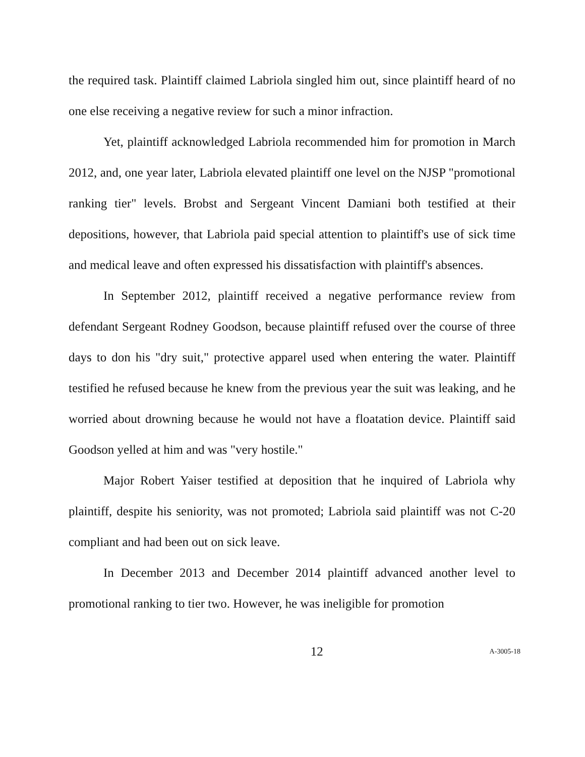the required task. Plaintiff claimed Labriola singled him out, since plaintiff heard of no one else receiving a negative review for such a minor infraction.
Yet, plaintiff acknowledged Labriola recommended him for promotion in March 2012, and, one year later, Labriola elevated plaintiff one level on the NJSP "promotional ranking tier" levels. Brobst and Sergeant Vincent Damiani both testified at their depositions, however, that Labriola paid special attention to plaintiff's use of sick time and medical leave and often expressed his dissatisfaction with plaintiff's absences.
In September 2012, plaintiff received a negative performance review from defendant Sergeant Rodney Goodson, because plaintiff refused over the course of three days to don his "dry suit," protective apparel used when entering the water. Plaintiff testified he refused because he knew from the previous year the suit was leaking, and he worried about drowning because he would not have a floatation device. Plaintiff said Goodson yelled at him and was "very hostile."
Major Robert Yaiser testified at deposition that he inquired of Labriola why plaintiff, despite his seniority, was not promoted; Labriola said plaintiff was not C-20 compliant and had been out on sick leave.
In December 2013 and December 2014 plaintiff advanced another level to promotional ranking to tier two. However, he was ineligible for promotion
12 A-3005-18